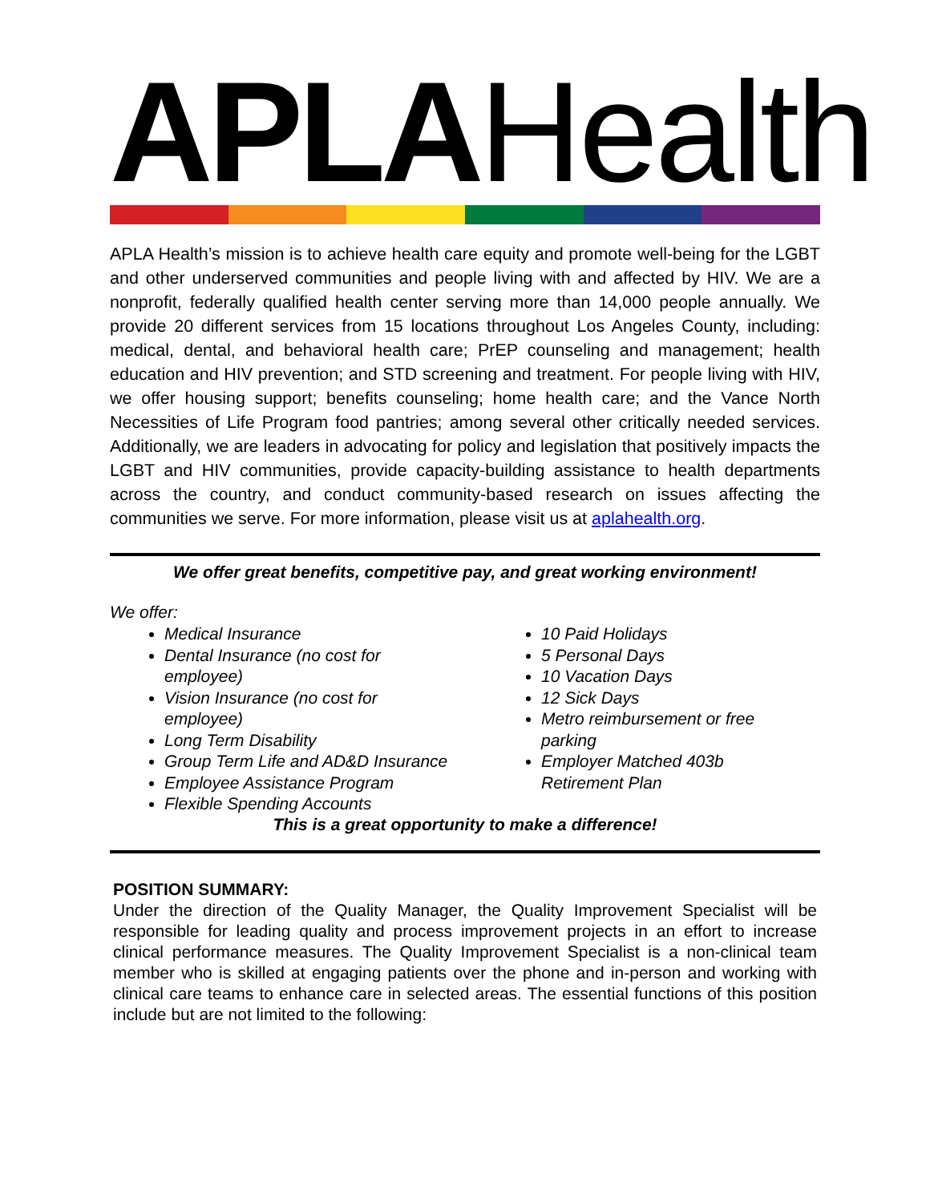APLA Health
APLA Health’s mission is to achieve health care equity and promote well-being for the LGBT and other underserved communities and people living with and affected by HIV. We are a nonprofit, federally qualified health center serving more than 14,000 people annually. We provide 20 different services from 15 locations throughout Los Angeles County, including: medical, dental, and behavioral health care; PrEP counseling and management; health education and HIV prevention; and STD screening and treatment. For people living with HIV, we offer housing support; benefits counseling; home health care; and the Vance North Necessities of Life Program food pantries; among several other critically needed services. Additionally, we are leaders in advocating for policy and legislation that positively impacts the LGBT and HIV communities, provide capacity-building assistance to health departments across the country, and conduct community-based research on issues affecting the communities we serve. For more information, please visit us at aplahealth.org.
We offer great benefits, competitive pay, and great working environment!
We offer:
Medical Insurance
Dental Insurance (no cost for employee)
Vision Insurance (no cost for employee)
Long Term Disability
Group Term Life and AD&D Insurance
Employee Assistance Program
Flexible Spending Accounts
10 Paid Holidays
5 Personal Days
10 Vacation Days
12 Sick Days
Metro reimbursement or free parking
Employer Matched 403b Retirement Plan
This is a great opportunity to make a difference!
POSITION SUMMARY:
Under the direction of the Quality Manager, the Quality Improvement Specialist will be responsible for leading quality and process improvement projects in an effort to increase clinical performance measures. The Quality Improvement Specialist is a non-clinical team member who is skilled at engaging patients over the phone and in-person and working with clinical care teams to enhance care in selected areas. The essential functions of this position include but are not limited to the following: